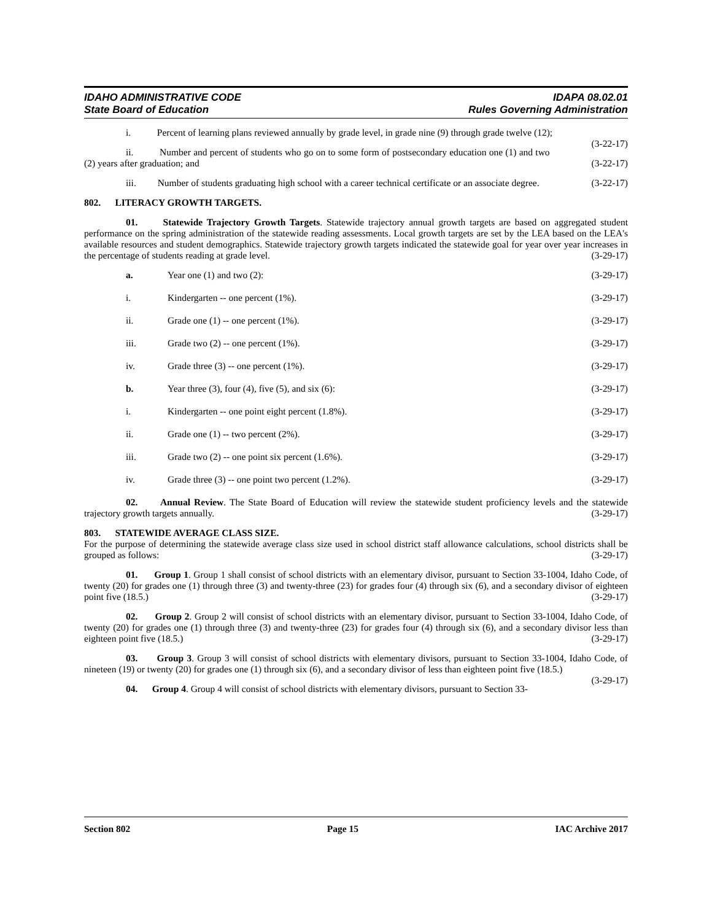IDAHO ADMINISTRATIVE CODE
State Board of Education
IDAPA 08.02.01
Rules Governing Administration
i. Percent of learning plans reviewed annually by grade level, in grade nine (9) through grade twelve (12); (3-22-17)
ii. Number and percent of students who go on to some form of postsecondary education one (1) and two (2) years after graduation; and (3-22-17)
iii. Number of students graduating high school with a career technical certificate or an associate degree. (3-22-17)
802. LITERACY GROWTH TARGETS.
01. Statewide Trajectory Growth Targets. Statewide trajectory annual growth targets are based on aggregated student performance on the spring administration of the statewide reading assessments. Local growth targets are set by the LEA based on the LEA's available resources and student demographics. Statewide trajectory growth targets indicated the statewide goal for year over year increases in the percentage of students reading at grade level. (3-29-17)
a. Year one (1) and two (2): (3-29-17)
i. Kindergarten -- one percent (1%). (3-29-17)
ii. Grade one (1) -- one percent (1%). (3-29-17)
iii. Grade two (2) -- one percent (1%). (3-29-17)
iv. Grade three (3) -- one percent (1%). (3-29-17)
b. Year three (3), four (4), five (5), and six (6): (3-29-17)
i. Kindergarten -- one point eight percent (1.8%). (3-29-17)
ii. Grade one (1) -- two percent (2%). (3-29-17)
iii. Grade two (2) -- one point six percent (1.6%). (3-29-17)
iv. Grade three (3) -- one point two percent (1.2%). (3-29-17)
02. Annual Review. The State Board of Education will review the statewide student proficiency levels and the statewide trajectory growth targets annually. (3-29-17)
803. STATEWIDE AVERAGE CLASS SIZE.
For the purpose of determining the statewide average class size used in school district staff allowance calculations, school districts shall be grouped as follows: (3-29-17)
01. Group 1. Group 1 shall consist of school districts with an elementary divisor, pursuant to Section 33-1004, Idaho Code, of twenty (20) for grades one (1) through three (3) and twenty-three (23) for grades four (4) through six (6), and a secondary divisor of eighteen point five (18.5.) (3-29-17)
02. Group 2. Group 2 will consist of school districts with an elementary divisor, pursuant to Section 33-1004, Idaho Code, of twenty (20) for grades one (1) through three (3) and twenty-three (23) for grades four (4) through six (6), and a secondary divisor less than eighteen point five (18.5.) (3-29-17)
03. Group 3. Group 3 will consist of school districts with elementary divisors, pursuant to Section 33-1004, Idaho Code, of nineteen (19) or twenty (20) for grades one (1) through six (6), and a secondary divisor of less than eighteen point five (18.5.) (3-29-17)
04. Group 4. Group 4 will consist of school districts with elementary divisors, pursuant to Section 33-
Section 802 Page 15 IAC Archive 2017